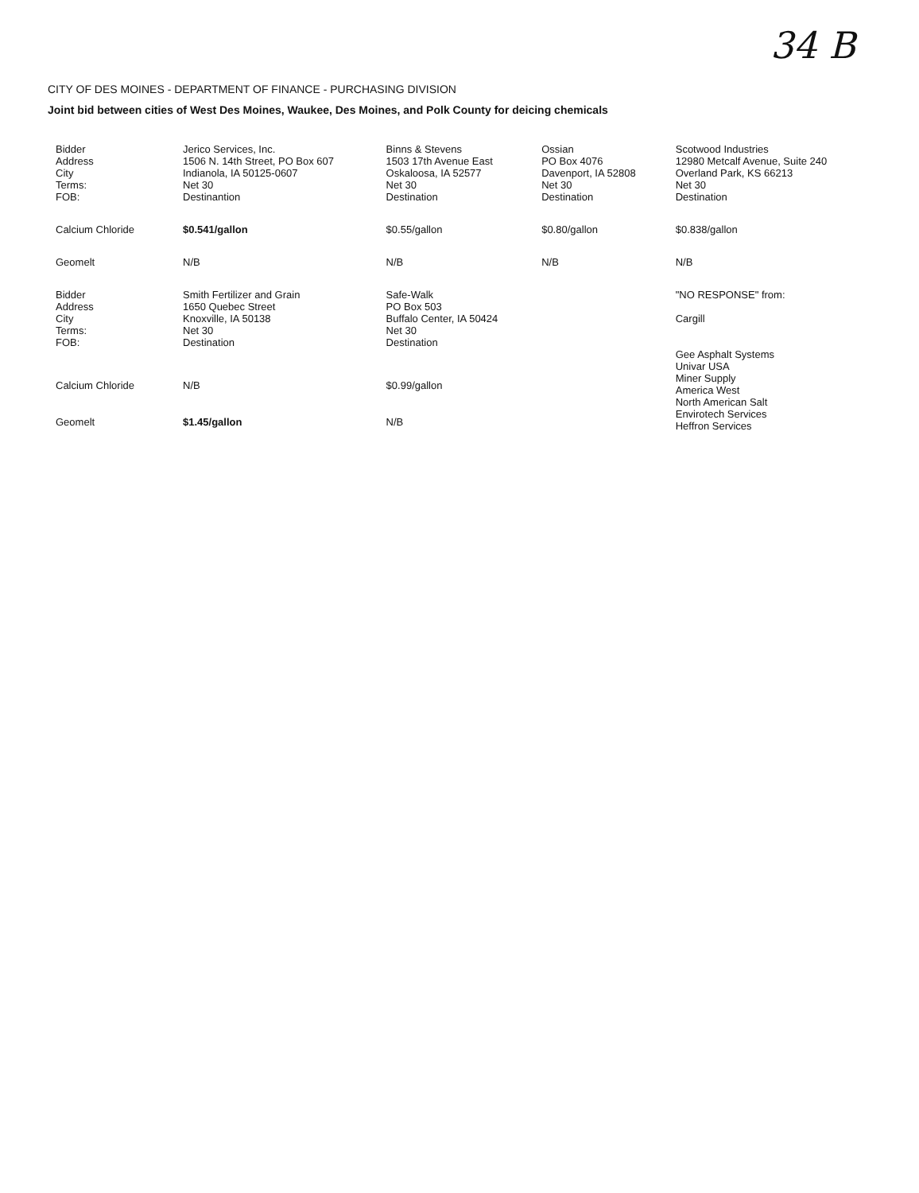34 B
CITY OF DES MOINES - DEPARTMENT OF FINANCE - PURCHASING DIVISION
Joint bid between cities of West Des Moines, Waukee, Des Moines, and Polk County for deicing chemicals
| Bidder Address City Terms: FOB: | Jerico Services, Inc. 1506 N. 14th Street, PO Box 607 Indianola, IA 50125-0607 Net 30 Destinantion | Binns & Stevens 1503 17th Avenue East Oskaloosa, IA 52577 Net 30 Destination | Ossian PO Box 4076 Davenport, IA 52808 Net 30 Destination | Scotwood Industries 12980 Metcalf Avenue, Suite 240 Overland Park, KS 66213 Net 30 Destination |
| Calcium Chloride | $0.541/gallon | $0.55/gallon | $0.80/gallon | $0.838/gallon |
| Geomelt | N/B | N/B | N/B | N/B |
| Bidder Address City Terms: FOB: | Smith Fertilizer and Grain 1650 Quebec Street Knoxville, IA 50138 Net 30 Destination | Safe-Walk PO Box 503 Buffalo Center, IA 50424 Net 30 Destination | | "NO RESPONSE" from: Cargill Gee Asphalt Systems Univar USA Miner Supply America West North American Salt Envirotech Services Heffron Services |
| Calcium Chloride | N/B | $0.99/gallon | | |
| Geomelt | $1.45/gallon | N/B | | |